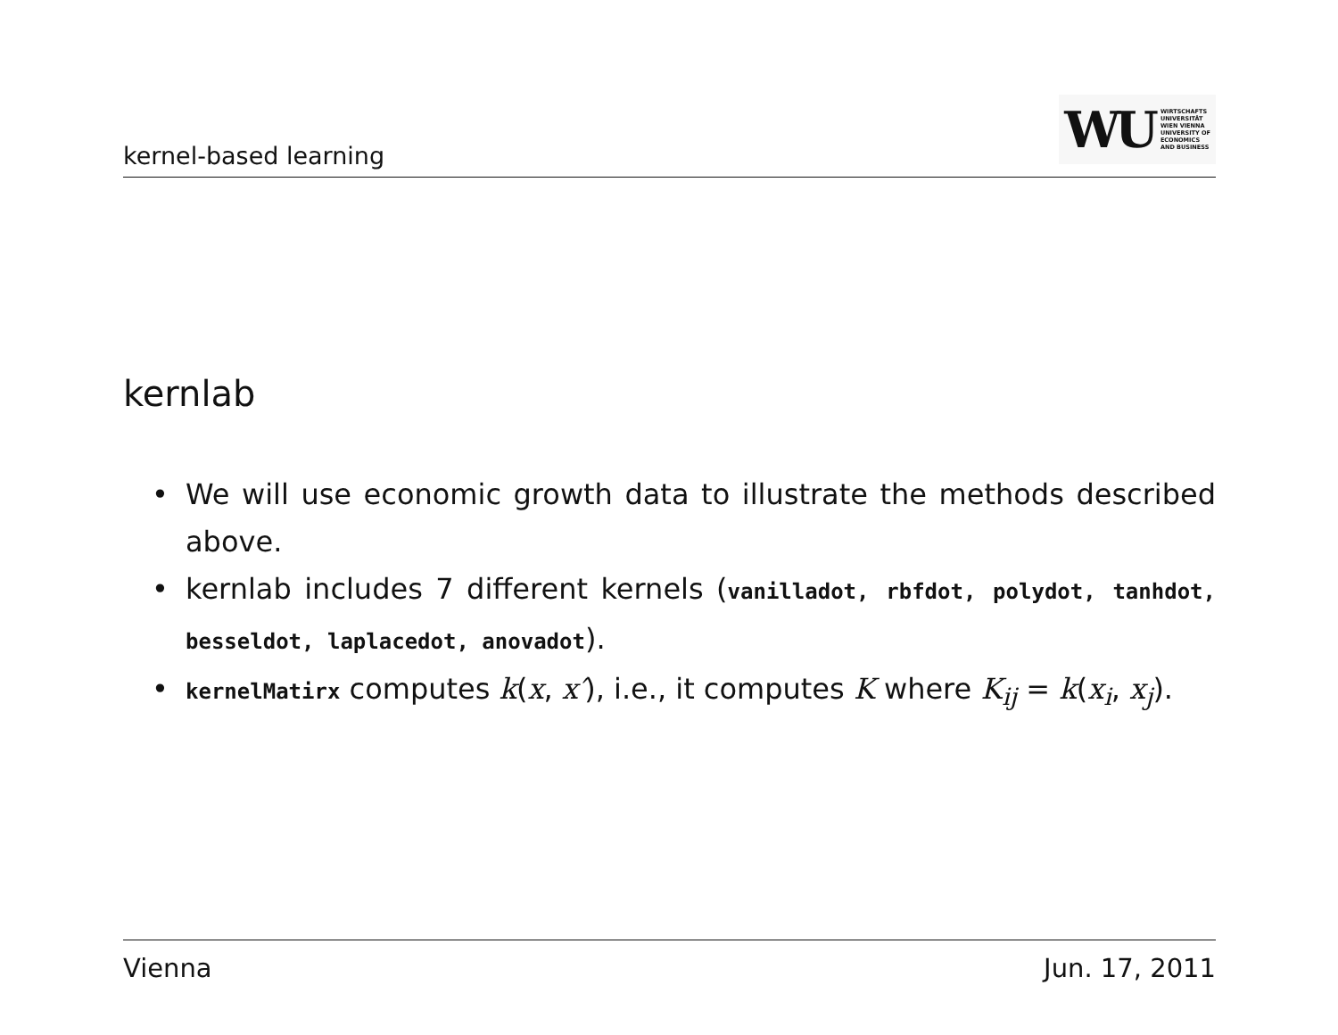kernel-based learning
WU
WIRTSCHAFTS
UNIVERSITÄT
WIEN VIENNA
UNIVERSITY OF
ECONOMICS
AND BUSINESS
kernlab
• We will use economic growth data to illustrate the methods described above.
• kernlab includes 7 different kernels (vanilladot, rbfdot, polydot, tanhdot, besseldot, laplacedot, anovadot).
• kernelMatirx computes k(x, x′), i.e., it computes K where K<sub>ij</sub> = k(x<sub>i</sub>, x<sub>j</sub>).
Vienna Jun. 17, 2011